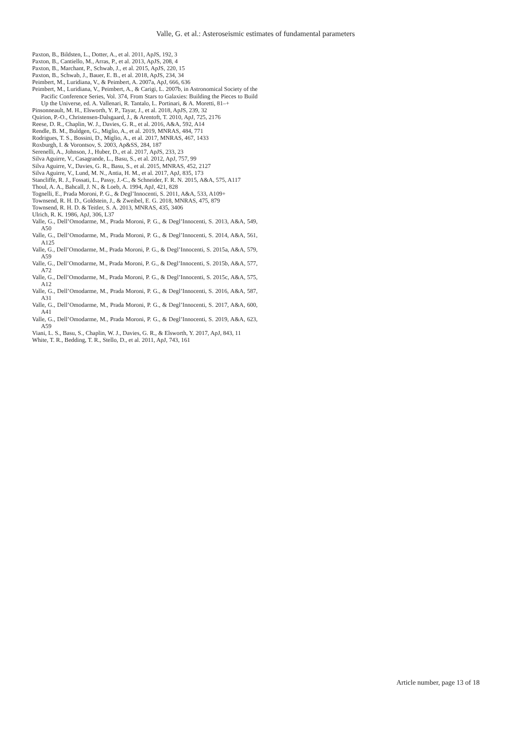Valle, G. et al.: Asteroseismic estimates of fundamental parameters
Paxton, B., Bildsten, L., Dotter, A., et al. 2011, ApJS, 192, 3
Paxton, B., Cantiello, M., Arras, P., et al. 2013, ApJS, 208, 4
Paxton, B., Marchant, P., Schwab, J., et al. 2015, ApJS, 220, 15
Paxton, B., Schwab, J., Bauer, E. B., et al. 2018, ApJS, 234, 34
Peimbert, M., Luridiana, V., & Peimbert, A. 2007a, ApJ, 666, 636
Peimbert, M., Luridiana, V., Peimbert, A., & Carigi, L. 2007b, in Astronomical Society of the Pacific Conference Series, Vol. 374, From Stars to Galaxies: Building the Pieces to Build Up the Universe, ed. A. Vallenari, R. Tantalo, L. Portinari, & A. Moretti, 81–+
Pinsonneault, M. H., Elsworth, Y. P., Tayar, J., et al. 2018, ApJS, 239, 32
Quirion, P.-O., Christensen-Dalsgaard, J., & Arentoft, T. 2010, ApJ, 725, 2176
Reese, D. R., Chaplin, W. J., Davies, G. R., et al. 2016, A&A, 592, A14
Rendle, B. M., Buldgen, G., Miglio, A., et al. 2019, MNRAS, 484, 771
Rodrigues, T. S., Bossini, D., Miglio, A., et al. 2017, MNRAS, 467, 1433
Roxburgh, I. & Vorontsov, S. 2003, Ap&SS, 284, 187
Serenelli, A., Johnson, J., Huber, D., et al. 2017, ApJS, 233, 23
Silva Aguirre, V., Casagrande, L., Basu, S., et al. 2012, ApJ, 757, 99
Silva Aguirre, V., Davies, G. R., Basu, S., et al. 2015, MNRAS, 452, 2127
Silva Aguirre, V., Lund, M. N., Antia, H. M., et al. 2017, ApJ, 835, 173
Stancliffe, R. J., Fossati, L., Passy, J.-C., & Schneider, F. R. N. 2015, A&A, 575, A117
Thoul, A. A., Bahcall, J. N., & Loeb, A. 1994, ApJ, 421, 828
Tognelli, E., Prada Moroni, P. G., & Degl’Innocenti, S. 2011, A&A, 533, A109+
Townsend, R. H. D., Goldstein, J., & Zweibel, E. G. 2018, MNRAS, 475, 879
Townsend, R. H. D. & Teitler, S. A. 2013, MNRAS, 435, 3406
Ulrich, R. K. 1986, ApJ, 306, L37
Valle, G., Dell’Omodarme, M., Prada Moroni, P. G., & Degl’Innocenti, S. 2013, A&A, 549, A50
Valle, G., Dell’Omodarme, M., Prada Moroni, P. G., & Degl’Innocenti, S. 2014, A&A, 561, A125
Valle, G., Dell’Omodarme, M., Prada Moroni, P. G., & Degl’Innocenti, S. 2015a, A&A, 579, A59
Valle, G., Dell’Omodarme, M., Prada Moroni, P. G., & Degl’Innocenti, S. 2015b, A&A, 577, A72
Valle, G., Dell’Omodarme, M., Prada Moroni, P. G., & Degl’Innocenti, S. 2015c, A&A, 575, A12
Valle, G., Dell’Omodarme, M., Prada Moroni, P. G., & Degl’Innocenti, S. 2016, A&A, 587, A31
Valle, G., Dell’Omodarme, M., Prada Moroni, P. G., & Degl’Innocenti, S. 2017, A&A, 600, A41
Valle, G., Dell’Omodarme, M., Prada Moroni, P. G., & Degl’Innocenti, S. 2019, A&A, 623, A59
Viani, L. S., Basu, S., Chaplin, W. J., Davies, G. R., & Elsworth, Y. 2017, ApJ, 843, 11
White, T. R., Bedding, T. R., Stello, D., et al. 2011, ApJ, 743, 161
Article number, page 13 of 18